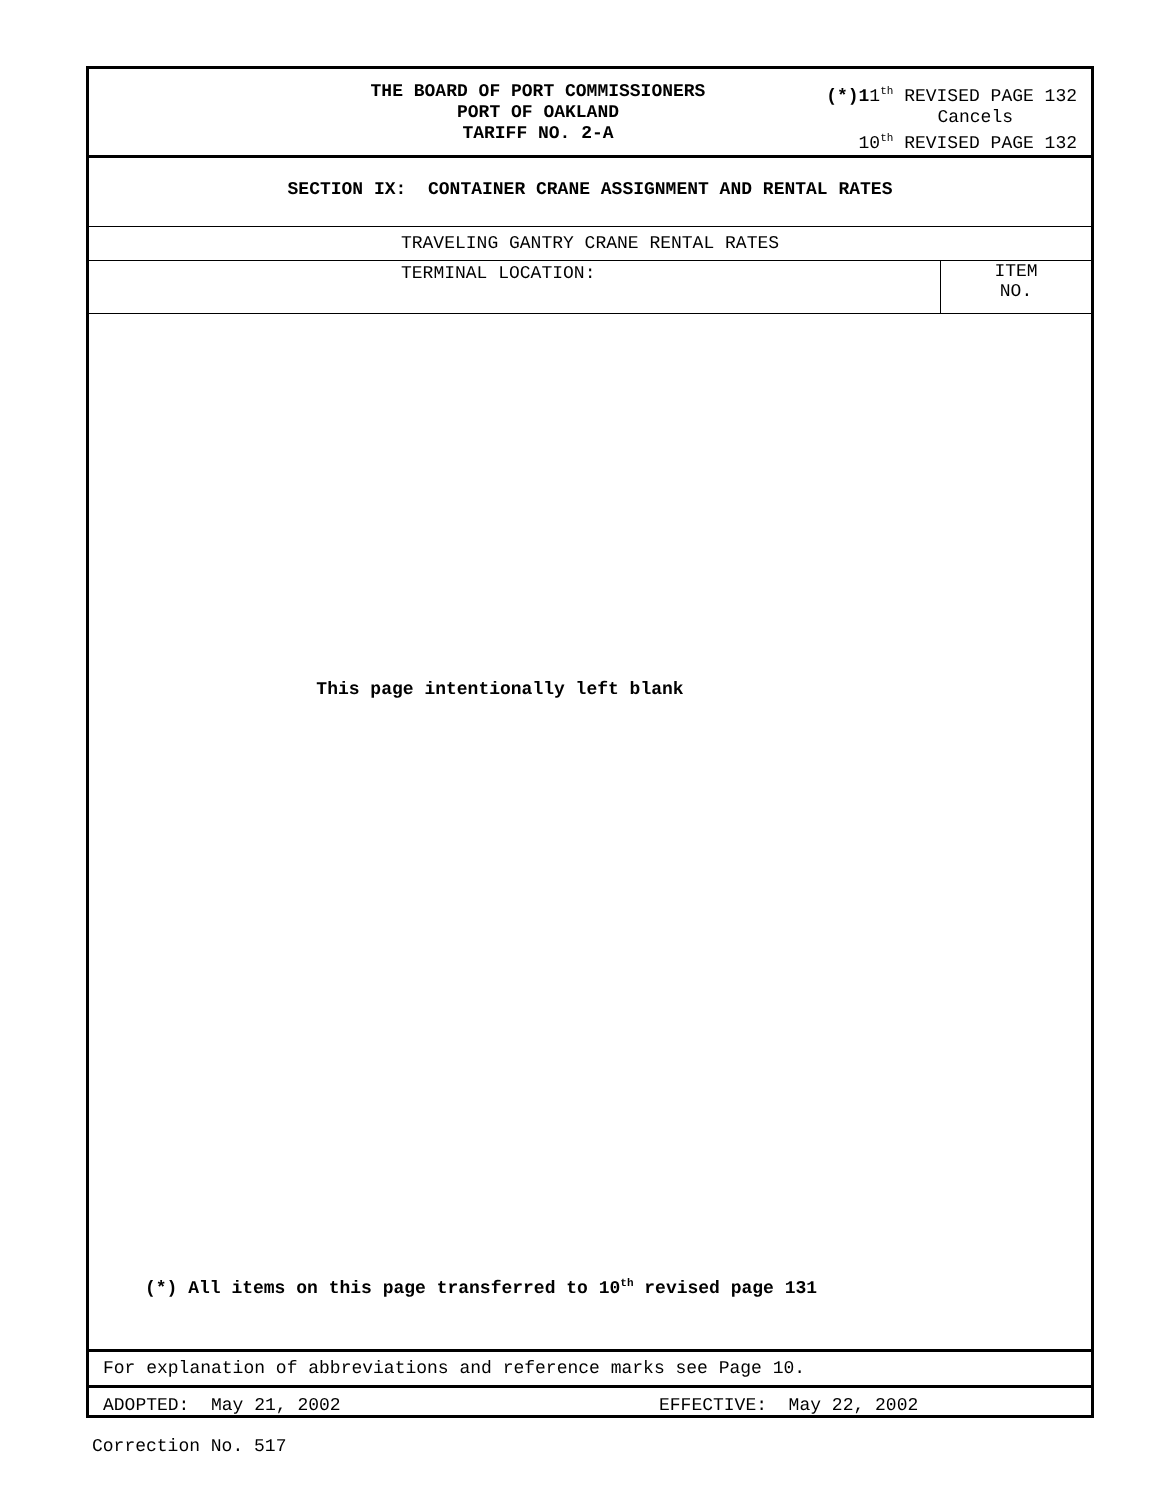THE BOARD OF PORT COMMISSIONERS
PORT OF OAKLAND
TARIFF NO. 2-A
(*)11<sup>th</sup> REVISED PAGE 132
Cancels
10<sup>th</sup> REVISED PAGE 132
SECTION IX: CONTAINER CRANE ASSIGNMENT AND RENTAL RATES
TRAVELING GANTRY CRANE RENTAL RATES
TERMINAL LOCATION:
ITEM
NO.
This page intentionally left blank
(*) All items on this page transferred to 10<sup>th</sup> revised page 131
For explanation of abbreviations and reference marks see Page 10.
ADOPTED: May 21, 2002 EFFECTIVE: May 22, 2002
Correction No. 517